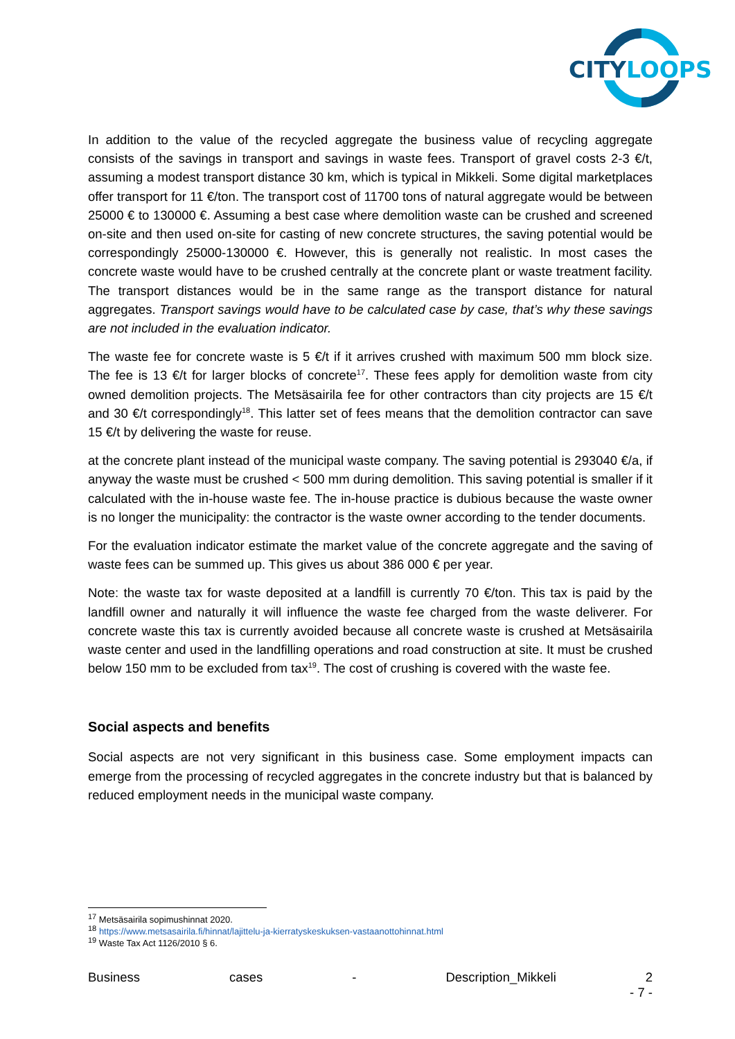CITYLOOPS
In addition to the value of the recycled aggregate the business value of recycling aggregate consists of the savings in transport and savings in waste fees. Transport of gravel costs 2-3 €/t, assuming a modest transport distance 30 km, which is typical in Mikkeli. Some digital marketplaces offer transport for 11 €/ton. The transport cost of 11700 tons of natural aggregate would be between 25000 € to 130000 €. Assuming a best case where demolition waste can be crushed and screened on-site and then used on-site for casting of new concrete structures, the saving potential would be correspondingly 25000-130000 €. However, this is generally not realistic. In most cases the concrete waste would have to be crushed centrally at the concrete plant or waste treatment facility. The transport distances would be in the same range as the transport distance for natural aggregates. Transport savings would have to be calculated case by case, that’s why these savings are not included in the evaluation indicator.
The waste fee for concrete waste is 5 €/t if it arrives crushed with maximum 500 mm block size. The fee is 13 €/t for larger blocks of concrete<sup>17</sup>. These fees apply for demolition waste from city owned demolition projects. The Metsäsairila fee for other contractors than city projects are 15 €/t and 30 €/t correspondingly<sup>18</sup>. This latter set of fees means that the demolition contractor can save 15 €/t by delivering the waste for reuse.
at the concrete plant instead of the municipal waste company. The saving potential is 293040 €/a, if anyway the waste must be crushed < 500 mm during demolition. This saving potential is smaller if it calculated with the in-house waste fee. The in-house practice is dubious because the waste owner is no longer the municipality: the contractor is the waste owner according to the tender documents.
For the evaluation indicator estimate the market value of the concrete aggregate and the saving of waste fees can be summed up. This gives us about 386 000 € per year.
Note: the waste tax for waste deposited at a landfill is currently 70 €/ton. This tax is paid by the landfill owner and naturally it will influence the waste fee charged from the waste deliverer. For concrete waste this tax is currently avoided because all concrete waste is crushed at Metsäsairila waste center and used in the landfilling operations and road construction at site. It must be crushed below 150 mm to be excluded from tax<sup>19</sup>. The cost of crushing is covered with the waste fee.
Social aspects and benefits
Social aspects are not very significant in this business case. Some employment impacts can emerge from the processing of recycled aggregates in the concrete industry but that is balanced by reduced employment needs in the municipal waste company.
<sup>17</sup> Metsäsairila sopimushinnat 2020.
<sup>18</sup> https://www.metsasairila.fi/hinnat/lajittelu-ja-kierratyskeskuksen-vastaanottohinnat.html
<sup>19</sup> Waste Tax Act 1126/2010 § 6.
Business cases - Description_Mikkeli 2
- 7 -